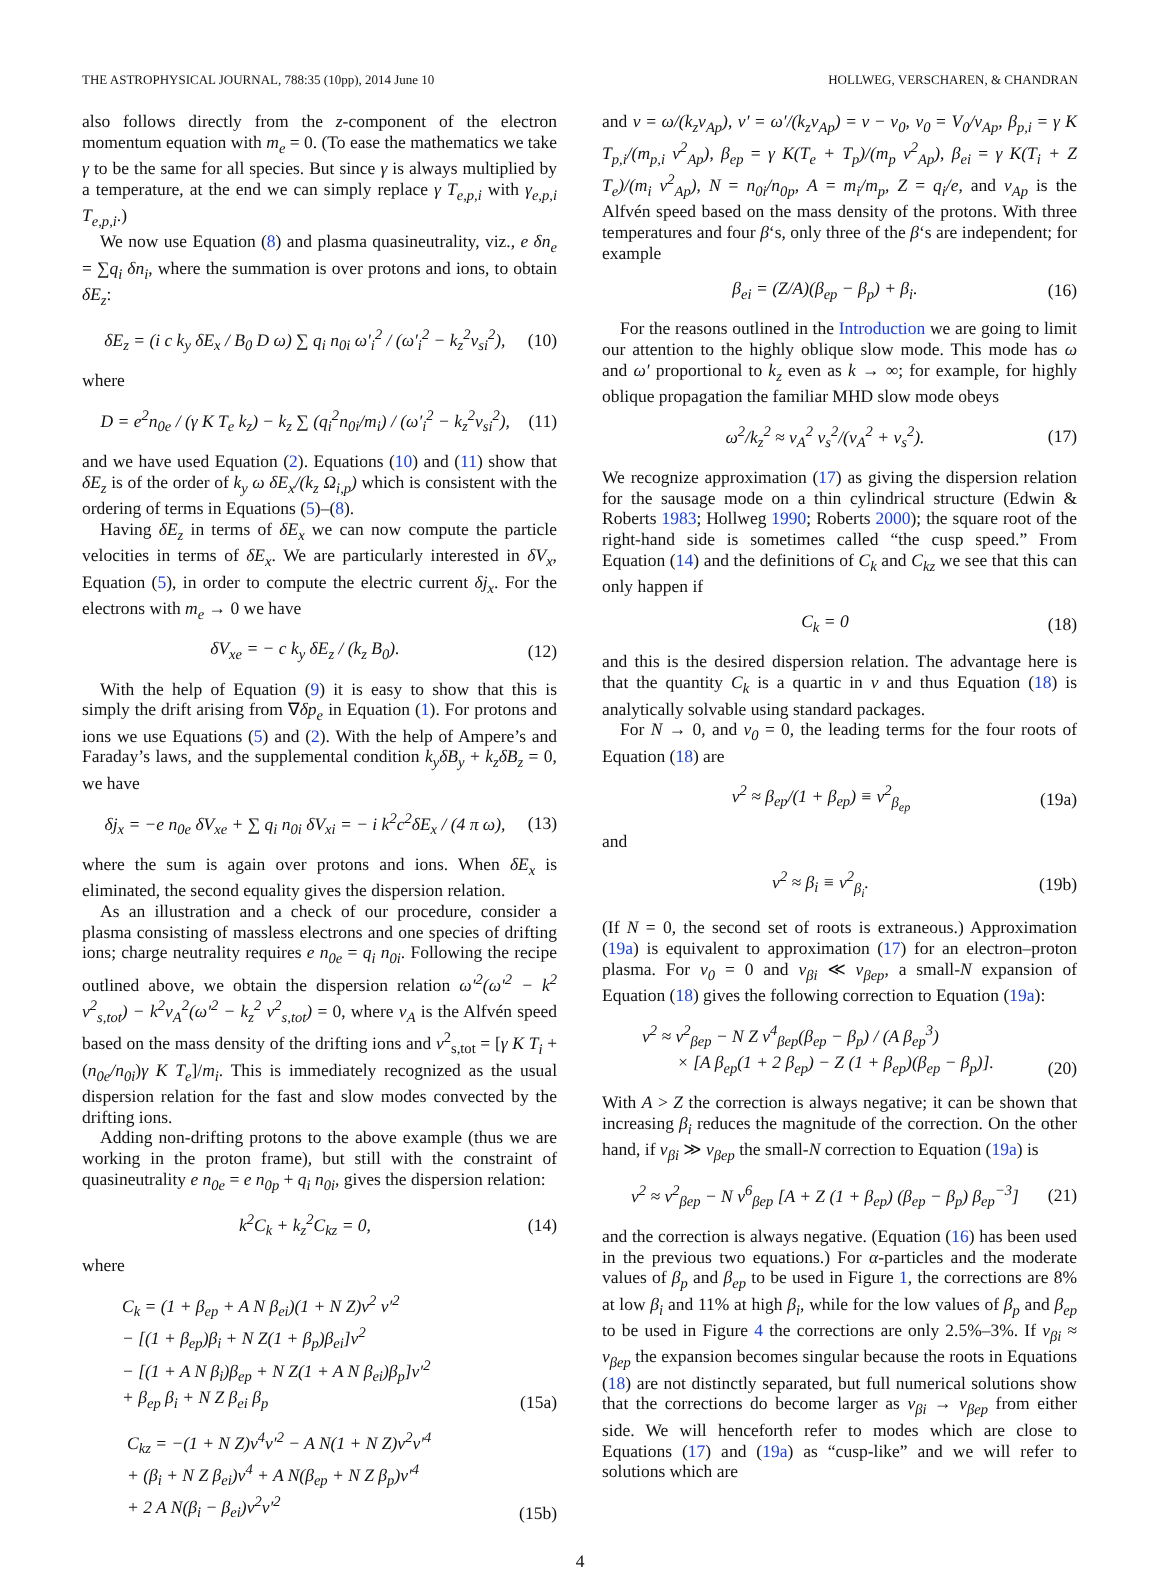THE ASTROPHYSICAL JOURNAL, 788:35 (10pp), 2014 June 10 HOLLWEG, VERSCHAREN, & CHANDRAN
also follows directly from the z-component of the electron momentum equation with m<sub>e</sub> = 0. (To ease the mathematics we take γ to be the same for all species. But since γ is always multiplied by a temperature, at the end we can simply replace γ T<sub>e,p,i</sub> with γ<sub>e,p,i</sub> T<sub>e,p,i</sub>.)
We now use Equation (8) and plasma quasineutrality, viz., e δn<sub>e</sub> = ∑q<sub>i</sub> δn<sub>i</sub>, where the summation is over protons and ions, to obtain δE<sub>z</sub>:
δE<sub>z</sub> = (i c k<sub>y</sub> δE<sub>x</sub> / B<sub>0</sub> D ω) ∑ q<sub>i</sub> n<sub>0i</sub> ω′<sub>i</sub><sup>2</sup> / (ω′<sub>i</sub><sup>2</sup> − k<sub>z</sub><sup>2</sup>v<sub>si</sub><sup>2</sup>), (10)
where
D = e<sup>2</sup>n<sub>0e</sub> / (γ K T<sub>e</sub> k<sub>z</sub>) − k<sub>z</sub> ∑ (q<sub>i</sub><sup>2</sup>n<sub>0i</sub>/m<sub>i</sub>) / (ω′<sub>i</sub><sup>2</sup> − k<sub>z</sub><sup>2</sup>v<sub>si</sub><sup>2</sup>), (11)
and we have used Equation (2). Equations (10) and (11) show that δE<sub>z</sub> is of the order of k<sub>y</sub> ω δE<sub>x</sub>/(k<sub>z</sub> Ω<sub>i,p</sub>) which is consistent with the ordering of terms in Equations (5)–(8).
Having δE<sub>z</sub> in terms of δE<sub>x</sub> we can now compute the particle velocities in terms of δE<sub>x</sub>. We are particularly interested in δV<sub>x</sub>, Equation (5), in order to compute the electric current δj<sub>x</sub>. For the electrons with m<sub>e</sub> → 0 we have
δV<sub>xe</sub> = − c k<sub>y</sub> δE<sub>z</sub> / (k<sub>z</sub> B<sub>0</sub>). (12)
With the help of Equation (9) it is easy to show that this is simply the drift arising from ∇δp<sub>e</sub> in Equation (1). For protons and ions we use Equations (5) and (2). With the help of Ampere’s and Faraday’s laws, and the supplemental condition k<sub>y</sub>δB<sub>y</sub> + k<sub>z</sub>δB<sub>z</sub> = 0, we have
δj<sub>x</sub> = −e n<sub>0e</sub> δV<sub>xe</sub> + ∑ q<sub>i</sub> n<sub>0i</sub> δV<sub>xi</sub> = − i k<sup>2</sup>c<sup>2</sup>δE<sub>x</sub> / (4 π ω), (13)
where the sum is again over protons and ions. When δE<sub>x</sub> is eliminated, the second equality gives the dispersion relation.
As an illustration and a check of our procedure, consider a plasma consisting of massless electrons and one species of drifting ions; charge neutrality requires e n<sub>0e</sub> = q<sub>i</sub> n<sub>0i</sub>. Following the recipe outlined above, we obtain the dispersion relation ω′<sup>2</sup>(ω′<sup>2</sup> − k<sup>2</sup> v<sup>2</sup><sub>s,tot</sub>) − k<sup>2</sup>v<sub>A</sub><sup>2</sup>(ω′<sup>2</sup> − k<sub>z</sub><sup>2</sup> v<sup>2</sup><sub>s,tot</sub>) = 0, where v<sub>A</sub> is the Alfvén speed based on the mass density of the drifting ions and v<sup>2</sup><sub>s,tot</sub> = [γ K T<sub>i</sub> + (n<sub>0e</sub>/n<sub>0i</sub>)γ K T<sub>e</sub>]/m<sub>i</sub>. This is immediately recognized as the usual dispersion relation for the fast and slow modes convected by the drifting ions.
Adding non-drifting protons to the above example (thus we are working in the proton frame), but still with the constraint of quasineutrality e n<sub>0e</sub> = e n<sub>0p</sub> + q<sub>i</sub> n<sub>0i</sub>, gives the dispersion relation:
k<sup>2</sup>C<sub>k</sub> + k<sub>z</sub><sup>2</sup>C<sub>kz</sub> = 0, (14)
where
C<sub>k</sub> = (1 + β<sub>ep</sub> + A N β<sub>ei</sub>)(1 + N Z)v<sup>2</sup> v′<sup>2</sup>
− [(1 + β<sub>ep</sub>)β<sub>i</sub> + N Z(1 + β<sub>p</sub>)β<sub>ei</sub>]v<sup>2</sup>
− [(1 + A N β<sub>i</sub>)β<sub>ep</sub> + N Z(1 + A N β<sub>ei</sub>)β<sub>p</sub>]v′<sup>2</sup>
+ β<sub>ep</sub> β<sub>i</sub> + N Z β<sub>ei</sub> β<sub>p</sub> (15a)
C<sub>kz</sub> = −(1 + N Z)v<sup>4</sup>v′<sup>2</sup> − A N(1 + N Z)v<sup>2</sup>v′<sup>4</sup>
+ (β<sub>i</sub> + N Z β<sub>ei</sub>)v<sup>4</sup> + A N(β<sub>ep</sub> + N Z β<sub>p</sub>)v′<sup>4</sup>
+ 2 A N(β<sub>i</sub> − β<sub>ei</sub>)v<sup>2</sup>v′<sup>2</sup> (15b)
and v = ω/(k<sub>z</sub>v<sub>Ap</sub>), v′ = ω′/(k<sub>z</sub>v<sub>Ap</sub>) = v − v<sub>0</sub>, v<sub>0</sub> = V<sub>0</sub>/v<sub>Ap</sub>, β<sub>p,i</sub> = γ K T<sub>p,i</sub>/(m<sub>p,i</sub> v<sup>2</sup><sub>Ap</sub>), β<sub>ep</sub> = γ K(T<sub>e</sub> + T<sub>p</sub>)/(m<sub>p</sub> v<sup>2</sup><sub>Ap</sub>), β<sub>ei</sub> = γ K(T<sub>i</sub> + Z T<sub>e</sub>)/(m<sub>i</sub> v<sup>2</sup><sub>Ap</sub>), N = n<sub>0i</sub>/n<sub>0p</sub>, A = m<sub>i</sub>/m<sub>p</sub>, Z = q<sub>i</sub>/e, and v<sub>Ap</sub> is the Alfvén speed based on the mass density of the protons. With three temperatures and four β‘s, only three of the β‘s are independent; for example
β<sub>ei</sub> = (Z/A)(β<sub>ep</sub> − β<sub>p</sub>) + β<sub>i</sub>. (16)
For the reasons outlined in the Introduction we are going to limit our attention to the highly oblique slow mode. This mode has ω and ω′ proportional to k<sub>z</sub> even as k → ∞; for example, for highly oblique propagation the familiar MHD slow mode obeys
ω<sup>2</sup>/k<sub>z</sub><sup>2</sup> ≈ v<sub>A</sub><sup>2</sup> v<sub>s</sub><sup>2</sup>/(v<sub>A</sub><sup>2</sup> + v<sub>s</sub><sup>2</sup>). (17)
We recognize approximation (17) as giving the dispersion relation for the sausage mode on a thin cylindrical structure (Edwin & Roberts 1983; Hollweg 1990; Roberts 2000); the square root of the right-hand side is sometimes called “the cusp speed.” From Equation (14) and the definitions of C<sub>k</sub> and C<sub>kz</sub> we see that this can only happen if
C<sub>k</sub> = 0 (18)
and this is the desired dispersion relation. The advantage here is that the quantity C<sub>k</sub> is a quartic in v and thus Equation (18) is analytically solvable using standard packages.
For N → 0, and v<sub>0</sub> = 0, the leading terms for the four roots of Equation (18) are
v<sup>2</sup> ≈ β<sub>ep</sub>/(1 + β<sub>ep</sub>) ≡ v<sup>2</sup><sub>β<sub>ep</sub></sub> (19a)
and
v<sup>2</sup> ≈ β<sub>i</sub> ≡ v<sup>2</sup><sub>β<sub>i</sub></sub>. (19b)
(If N = 0, the second set of roots is extraneous.) Approximation (19a) is equivalent to approximation (17) for an electron–proton plasma. For v<sub>0</sub> = 0 and v<sub>βi</sub> ≪ v<sub>βep</sub>, a small-N expansion of Equation (18) gives the following correction to Equation (19a):
v<sup>2</sup> ≈ v<sup>2</sup><sub>βep</sub> − N Z v<sup>4</sup><sub>βep</sub>(β<sub>ep</sub> − β<sub>p</sub>) / (A β<sub>ep</sub><sup>3</sup>)
× [A β<sub>ep</sub>(1 + 2 β<sub>ep</sub>) − Z (1 + β<sub>ep</sub>)(β<sub>ep</sub> − β<sub>p</sub>)]. (20)
With A > Z the correction is always negative; it can be shown that increasing β<sub>i</sub> reduces the magnitude of the correction. On the other hand, if v<sub>βi</sub> ≫ v<sub>βep</sub> the small-N correction to Equation (19a) is
v<sup>2</sup> ≈ v<sup>2</sup><sub>βep</sub> − N v<sup>6</sup><sub>βep</sub> [A + Z (1 + β<sub>ep</sub>) (β<sub>ep</sub> − β<sub>p</sub>) β<sub>ep</sub><sup>−3</sup>] (21)
and the correction is always negative. (Equation (16) has been used in the previous two equations.) For α-particles and the moderate values of β<sub>p</sub> and β<sub>ep</sub> to be used in Figure 1, the corrections are 8% at low β<sub>i</sub> and 11% at high β<sub>i</sub>, while for the low values of β<sub>p</sub> and β<sub>ep</sub> to be used in Figure 4 the corrections are only 2.5%–3%. If v<sub>βi</sub> ≈ v<sub>βep</sub> the expansion becomes singular because the roots in Equations (18) are not distinctly separated, but full numerical solutions show that the corrections do become larger as v<sub>βi</sub> → v<sub>βep</sub> from either side. We will henceforth refer to modes which are close to Equations (17) and (19a) as “cusp-like” and we will refer to solutions which are
4